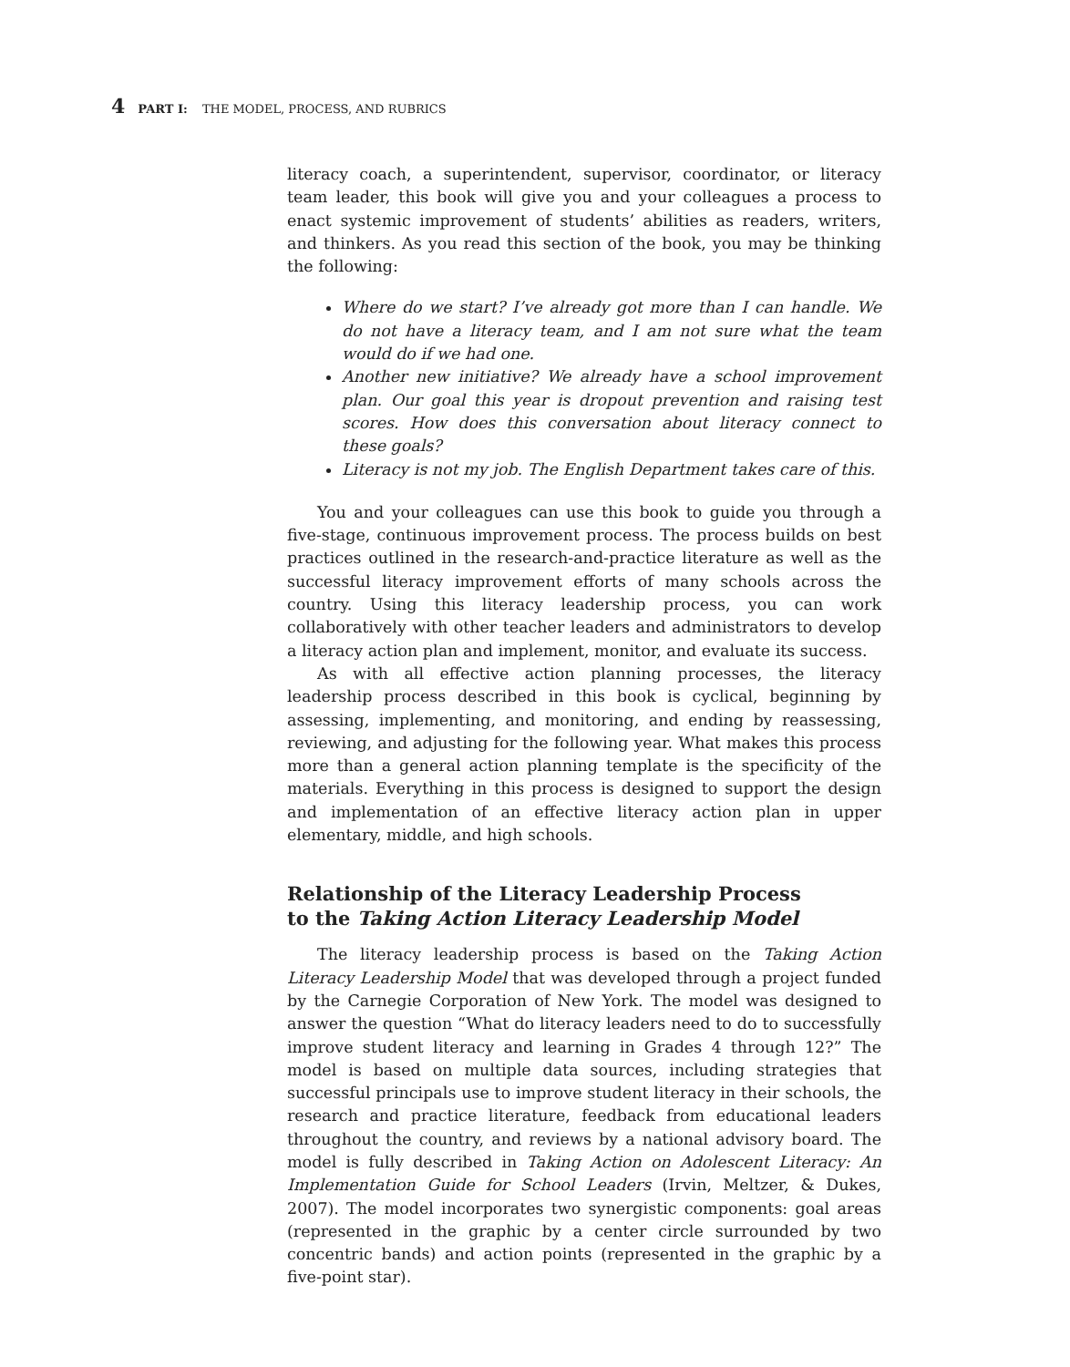4 PART I: THE MODEL, PROCESS, AND RUBRICS
literacy coach, a superintendent, supervisor, coordinator, or literacy team leader, this book will give you and your colleagues a process to enact systemic improvement of students’ abilities as readers, writers, and thinkers. As you read this section of the book, you may be thinking the following:
Where do we start? I’ve already got more than I can handle. We do not have a literacy team, and I am not sure what the team would do if we had one.
Another new initiative? We already have a school improvement plan. Our goal this year is dropout prevention and raising test scores. How does this conversation about literacy connect to these goals?
Literacy is not my job. The English Department takes care of this.
You and your colleagues can use this book to guide you through a five-stage, continuous improvement process. The process builds on best practices outlined in the research-and-practice literature as well as the successful literacy improvement efforts of many schools across the country. Using this literacy leadership process, you can work collaboratively with other teacher leaders and administrators to develop a literacy action plan and implement, monitor, and evaluate its success.
As with all effective action planning processes, the literacy leadership process described in this book is cyclical, beginning by assessing, implementing, and monitoring, and ending by reassessing, reviewing, and adjusting for the following year. What makes this process more than a general action planning template is the specificity of the materials. Everything in this process is designed to support the design and implementation of an effective literacy action plan in upper elementary, middle, and high schools.
Relationship of the Literacy Leadership Process
to the Taking Action Literacy Leadership Model
The literacy leadership process is based on the Taking Action Literacy Leadership Model that was developed through a project funded by the Carnegie Corporation of New York. The model was designed to answer the question “What do literacy leaders need to do to successfully improve student literacy and learning in Grades 4 through 12?” The model is based on multiple data sources, including strategies that successful principals use to improve student literacy in their schools, the research and practice literature, feedback from educational leaders throughout the country, and reviews by a national advisory board. The model is fully described in Taking Action on Adolescent Literacy: An Implementation Guide for School Leaders (Irvin, Meltzer, & Dukes, 2007). The model incorporates two synergistic components: goal areas (represented in the graphic by a center circle surrounded by two concentric bands) and action points (represented in the graphic by a five-point star).